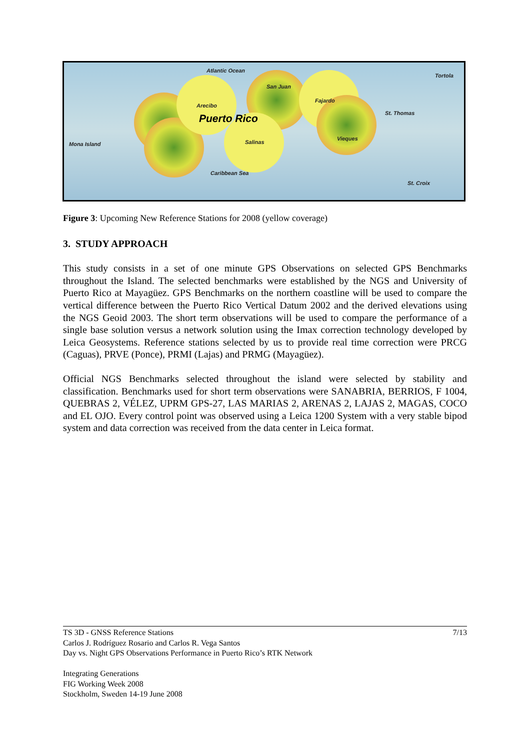Atlantic Ocean
Tortola
San Juan
Arecibo
Fajardo
St. Thomas Puerto Rico
Mona Island Salinas
Vieques
Caribbean Sea
St. Croix
Figure 3: Upcoming New Reference Stations for 2008 (yellow coverage)
3. STUDY APPROACH
This study consists in a set of one minute GPS Observations on selected GPS Benchmarks throughout the Island. The selected benchmarks were established by the NGS and University of Puerto Rico at Mayagüez. GPS Benchmarks on the northern coastline will be used to compare the vertical difference between the Puerto Rico Vertical Datum 2002 and the derived elevations using the NGS Geoid 2003. The short term observations will be used to compare the performance of a single base solution versus a network solution using the Imax correction technology developed by Leica Geosystems. Reference stations selected by us to provide real time correction were PRCG (Caguas), PRVE (Ponce), PRMI (Lajas) and PRMG (Mayagüez).
Official NGS Benchmarks selected throughout the island were selected by stability and classification. Benchmarks used for short term observations were SANABRIA, BERRIOS, F 1004, QUEBRAS 2, VÉLEZ, UPRM GPS-27, LAS MARIAS 2, ARENAS 2, LAJAS 2, MAGAS, COCO and EL OJO. Every control point was observed using a Leica 1200 System with a very stable bipod system and data correction was received from the data center in Leica format.
TS 3D - GNSS Reference Stations 7/13
Carlos J. Rodríguez Rosario and Carlos R. Vega Santos
Day vs. Night GPS Observations Performance in Puerto Rico’s RTK Network
Integrating Generations
FIG Working Week 2008
Stockholm, Sweden 14-19 June 2008